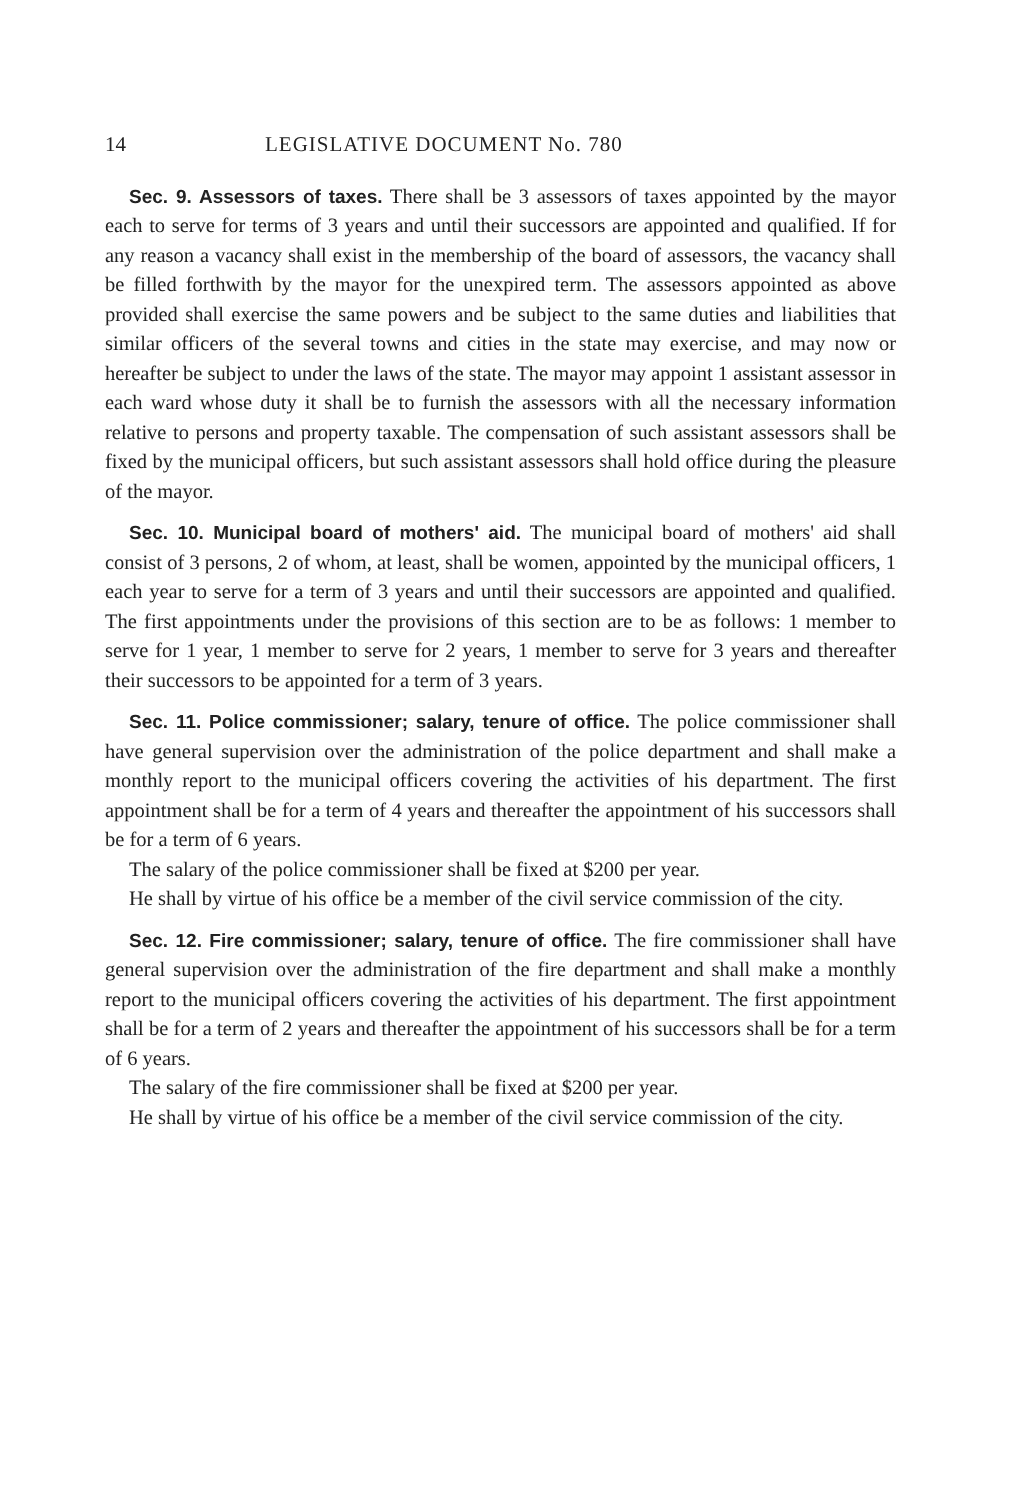14 LEGISLATIVE DOCUMENT No. 780
Sec. 9. Assessors of taxes. There shall be 3 assessors of taxes appointed by the mayor each to serve for terms of 3 years and until their successors are appointed and qualified. If for any reason a vacancy shall exist in the membership of the board of assessors, the vacancy shall be filled forthwith by the mayor for the unexpired term. The assessors appointed as above provided shall exercise the same powers and be subject to the same duties and liabilities that similar officers of the several towns and cities in the state may exercise, and may now or hereafter be subject to under the laws of the state. The mayor may appoint 1 assistant assessor in each ward whose duty it shall be to furnish the assessors with all the necessary information relative to persons and property taxable. The compensation of such assistant assessors shall be fixed by the municipal officers, but such assistant assessors shall hold office during the pleasure of the mayor.
Sec. 10. Municipal board of mothers' aid. The municipal board of mothers' aid shall consist of 3 persons, 2 of whom, at least, shall be women, appointed by the municipal officers, 1 each year to serve for a term of 3 years and until their successors are appointed and qualified. The first appointments under the provisions of this section are to be as follows: 1 member to serve for 1 year, 1 member to serve for 2 years, 1 member to serve for 3 years and thereafter their successors to be appointed for a term of 3 years.
Sec. 11. Police commissioner; salary, tenure of office. The police commissioner shall have general supervision over the administration of the police department and shall make a monthly report to the municipal officers covering the activities of his department. The first appointment shall be for a term of 4 years and thereafter the appointment of his successors shall be for a term of 6 years.
The salary of the police commissioner shall be fixed at $200 per year.
He shall by virtue of his office be a member of the civil service commission of the city.
Sec. 12. Fire commissioner; salary, tenure of office. The fire commissioner shall have general supervision over the administration of the fire department and shall make a monthly report to the municipal officers covering the activities of his department. The first appointment shall be for a term of 2 years and thereafter the appointment of his successors shall be for a term of 6 years.
The salary of the fire commissioner shall be fixed at $200 per year.
He shall by virtue of his office be a member of the civil service commission of the city.